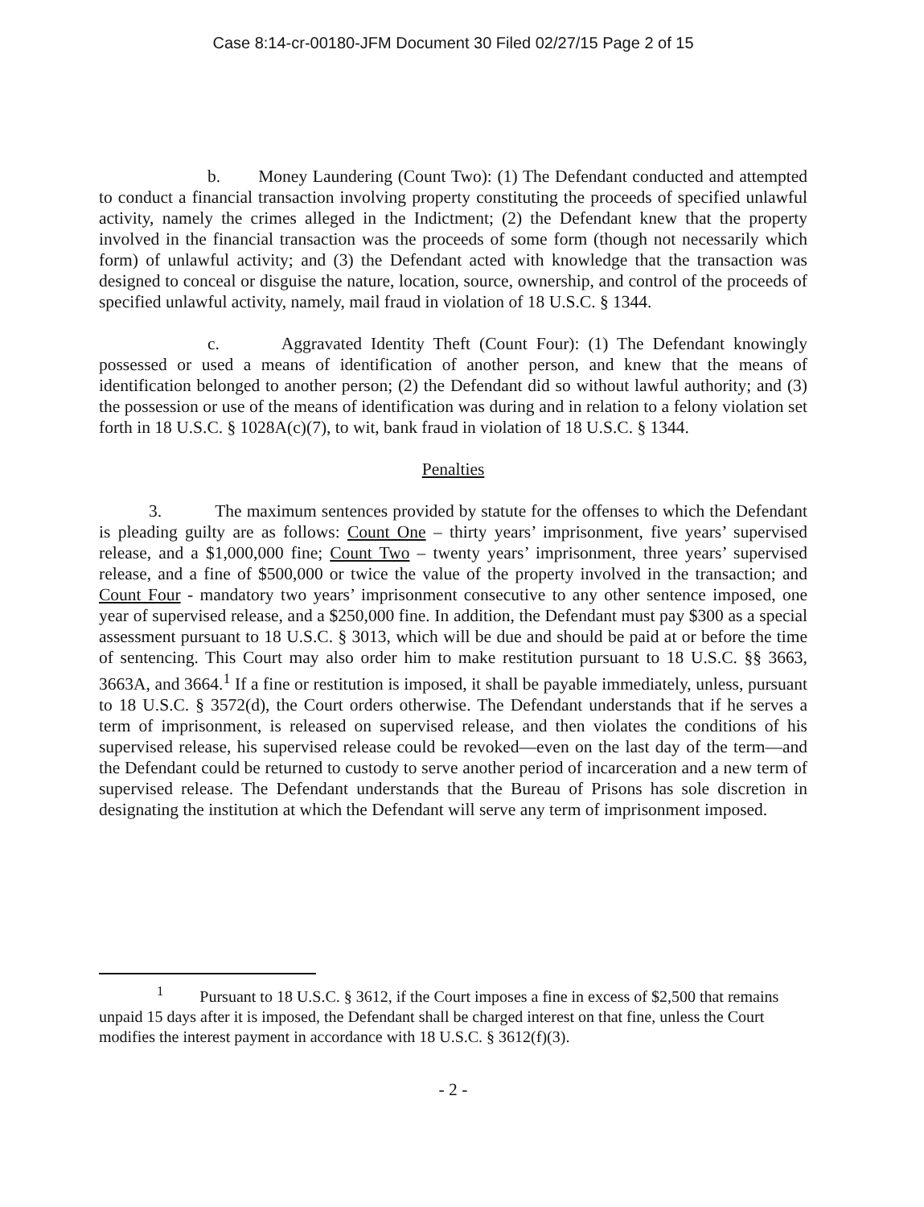Case 8:14-cr-00180-JFM Document 30 Filed 02/27/15 Page 2 of 15
b. Money Laundering (Count Two): (1) The Defendant conducted and attempted to conduct a financial transaction involving property constituting the proceeds of specified unlawful activity, namely the crimes alleged in the Indictment; (2) the Defendant knew that the property involved in the financial transaction was the proceeds of some form (though not necessarily which form) of unlawful activity; and (3) the Defendant acted with knowledge that the transaction was designed to conceal or disguise the nature, location, source, ownership, and control of the proceeds of specified unlawful activity, namely, mail fraud in violation of 18 U.S.C. § 1344.
c. Aggravated Identity Theft (Count Four): (1) The Defendant knowingly possessed or used a means of identification of another person, and knew that the means of identification belonged to another person; (2) the Defendant did so without lawful authority; and (3) the possession or use of the means of identification was during and in relation to a felony violation set forth in 18 U.S.C. § 1028A(c)(7), to wit, bank fraud in violation of 18 U.S.C. § 1344.
Penalties
3. The maximum sentences provided by statute for the offenses to which the Defendant is pleading guilty are as follows: Count One – thirty years’ imprisonment, five years’ supervised release, and a $1,000,000 fine; Count Two – twenty years’ imprisonment, three years’ supervised release, and a fine of $500,000 or twice the value of the property involved in the transaction; and Count Four - mandatory two years’ imprisonment consecutive to any other sentence imposed, one year of supervised release, and a $250,000 fine. In addition, the Defendant must pay $300 as a special assessment pursuant to 18 U.S.C. § 3013, which will be due and should be paid at or before the time of sentencing. This Court may also order him to make restitution pursuant to 18 U.S.C. §§ 3663, 3663A, and 3664.<sup>1</sup> If a fine or restitution is imposed, it shall be payable immediately, unless, pursuant to 18 U.S.C. § 3572(d), the Court orders otherwise. The Defendant understands that if he serves a term of imprisonment, is released on supervised release, and then violates the conditions of his supervised release, his supervised release could be revoked—even on the last day of the term—and the Defendant could be returned to custody to serve another period of incarceration and a new term of supervised release. The Defendant understands that the Bureau of Prisons has sole discretion in designating the institution at which the Defendant will serve any term of imprisonment imposed.
<sup>1</sup> Pursuant to 18 U.S.C. § 3612, if the Court imposes a fine in excess of $2,500 that remains unpaid 15 days after it is imposed, the Defendant shall be charged interest on that fine, unless the Court modifies the interest payment in accordance with 18 U.S.C. § 3612(f)(3).
- 2 -